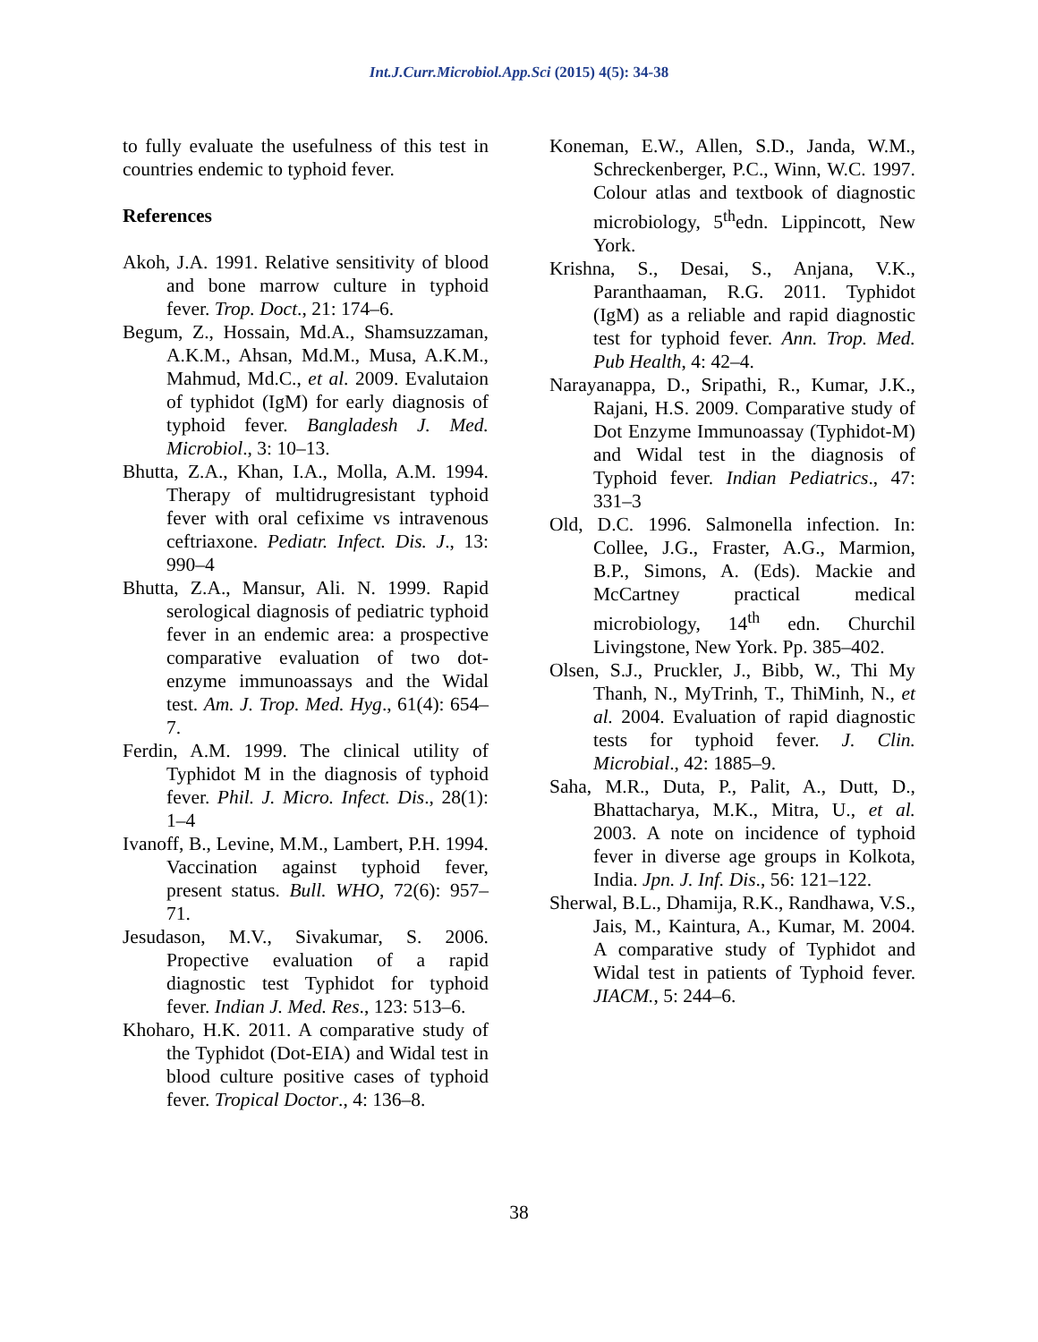Int.J.Curr.Microbiol.App.Sci (2015) 4(5): 34-38
to fully evaluate the usefulness of this test in countries endemic to typhoid fever.
References
Akoh, J.A. 1991. Relative sensitivity of blood and bone marrow culture in typhoid fever. Trop. Doct., 21: 174–6.
Begum, Z., Hossain, Md.A., Shamsuzzaman, A.K.M., Ahsan, Md.M., Musa, A.K.M., Mahmud, Md.C., et al. 2009. Evalutaion of typhidot (IgM) for early diagnosis of typhoid fever. Bangladesh J. Med. Microbiol., 3: 10–13.
Bhutta, Z.A., Khan, I.A., Molla, A.M. 1994. Therapy of multidrugresistant typhoid fever with oral cefixime vs intravenous ceftriaxone. Pediatr. Infect. Dis. J., 13: 990–4
Bhutta, Z.A., Mansur, Ali. N. 1999. Rapid serological diagnosis of pediatric typhoid fever in an endemic area: a prospective comparative evaluation of two dot-enzyme immunoassays and the Widal test. Am. J. Trop. Med. Hyg., 61(4): 654–7.
Ferdin, A.M. 1999. The clinical utility of Typhidot M in the diagnosis of typhoid fever. Phil. J. Micro. Infect. Dis., 28(1): 1–4
Ivanoff, B., Levine, M.M., Lambert, P.H. 1994. Vaccination against typhoid fever, present status. Bull. WHO, 72(6): 957–71.
Jesudason, M.V., Sivakumar, S. 2006. Propective evaluation of a rapid diagnostic test Typhidot for typhoid fever. Indian J. Med. Res., 123: 513–6.
Khoharo, H.K. 2011. A comparative study of the Typhidot (Dot-EIA) and Widal test in blood culture positive cases of typhoid fever. Tropical Doctor., 4: 136–8.
Koneman, E.W., Allen, S.D., Janda, W.M., Schreckenberger, P.C., Winn, W.C. 1997. Colour atlas and textbook of diagnostic microbiology, 5<sup>th</sup>edn. Lippincott, New York.
Krishna, S., Desai, S., Anjana, V.K., Paranthaaman, R.G. 2011. Typhidot (IgM) as a reliable and rapid diagnostic test for typhoid fever. Ann. Trop. Med. Pub Health, 4: 42–4.
Narayanappa, D., Sripathi, R., Kumar, J.K., Rajani, H.S. 2009. Comparative study of Dot Enzyme Immunoassay (Typhidot-M) and Widal test in the diagnosis of Typhoid fever. Indian Pediatrics., 47: 331–3
Old, D.C. 1996. Salmonella infection. In: Collee, J.G., Fraster, A.G., Marmion, B.P., Simons, A. (Eds). Mackie and McCartney practical medical microbiology, 14<sup>th</sup> edn. Churchil Livingstone, New York. Pp. 385–402.
Olsen, S.J., Pruckler, J., Bibb, W., Thi My Thanh, N., MyTrinh, T., ThiMinh, N., et al. 2004. Evaluation of rapid diagnostic tests for typhoid fever. J. Clin. Microbial., 42: 1885–9.
Saha, M.R., Duta, P., Palit, A., Dutt, D., Bhattacharya, M.K., Mitra, U., et al. 2003. A note on incidence of typhoid fever in diverse age groups in Kolkota, India. Jpn. J. Inf. Dis., 56: 121–122.
Sherwal, B.L., Dhamija, R.K., Randhawa, V.S., Jais, M., Kaintura, A., Kumar, M. 2004. A comparative study of Typhidot and Widal test in patients of Typhoid fever. JIACM., 5: 244–6.
38